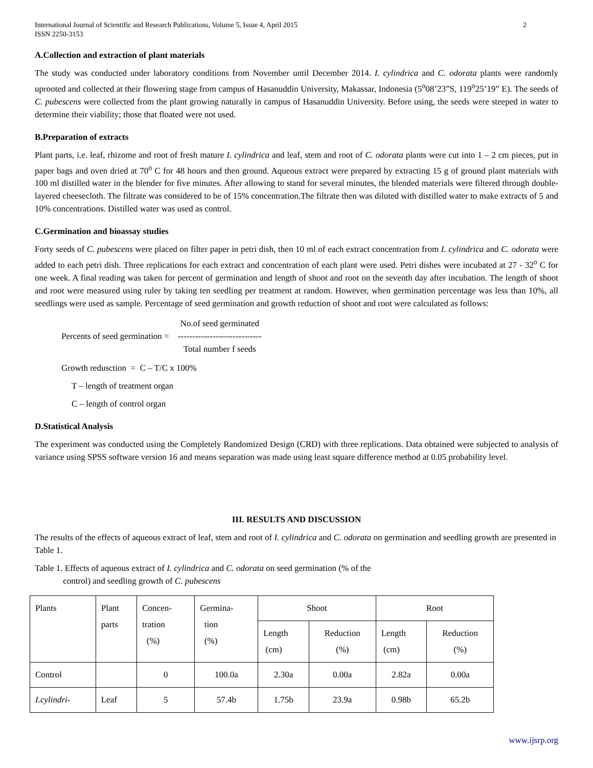International Journal of Scientific and Research Publications, Volume 5, Issue 4, April 2015
ISSN 2250-3153 2
A.Collection and extraction of plant materials
The study was conducted under laboratory conditions from November until December 2014. I. cylindrica and C. odorata plants were randomly uprooted and collected at their flowering stage from campus of Hasanuddin University, Makassar, Indonesia (5<sup>o</sup>08’23”S, 119<sup>o</sup>25’19” E). The seeds of C. pubescens were collected from the plant growing naturally in campus of Hasanuddin University. Before using, the seeds were steeped in water to determine their viability; those that floated were not used.
B.Preparation of extracts
Plant parts, i.e. leaf, rhizome and root of fresh mature I. cylindrica and leaf, stem and root of C. odorata plants were cut into 1 – 2 cm pieces, put in paper bags and oven dried at 70<sup>o</sup> C for 48 hours and then ground. Aqueous extract were prepared by extracting 15 g of ground plant materials with 100 ml distilled water in the blender for five minutes. After allowing to stand for several minutes, the blended materials were filtered through double-layered cheesecloth. The filtrate was considered to be of 15% concentration.The filtrate then was diluted with distilled water to make extracts of 5 and 10% concentrations. Distilled water was used as control.
C.Germination and bioassay studies
Forty seeds of C. pubescens were placed on filter paper in petri dish, then 10 ml of each extract concentration from I. cylindrica and C. odorata were added to each petri dish. Three replications for each extract and concentration of each plant were used. Petri dishes were incubated at 27 - 32<sup>o</sup> C for one week. A final reading was taken for percent of germination and length of shoot and root on the seventh day after incubation. The length of shoot and root were measured using ruler by taking ten seedling per treatment at random. However, when germination percentage was less than 10%, all seedlings were used as sample. Percentage of seed germination and growth reduction of shoot and root were calculated as follows:
Percents of seed germination = No.of seed germinated
-----------------------------
Total number f seeds
Growth redusction = C – T/C x 100%
T – length of treatment organ
C – length of control organ
D.Statistical Analysis
The experiment was conducted using the Completely Randomized Design (CRD) with three replications. Data obtained were subjected to analysis of variance using SPSS software version 16 and means separation was made using least square difference method at 0.05 probability level.
III. RESULTS AND DISCUSSION
The results of the effects of aqueous extract of leaf, stem and root of I. cylindrica and C. odorata on germination and seedling growth are presented in Table 1.
Table 1. Effects of aqueous extract of I. cylindrica and C. odorata on seed germination (% of the
control) and seedling growth of C. pubescens
| Plants | Plant parts | Concen- tration (%) | Germina- tion (%) | Shoot | | Root | |
| --- | --- | --- | --- | --- | --- | --- | --- |
| | | | | Length (cm) | Reduction (%) | Length (cm) | Reduction (%) |
| Control | | 0 | 100.0a | 2.30a | 0.00a | 2.82a | 0.00a |
| I.cylindri- | Leaf | 5 | 57.4b | 1.75b | 23.9a | 0.98b | 65.2b |
www.ijsrp.org